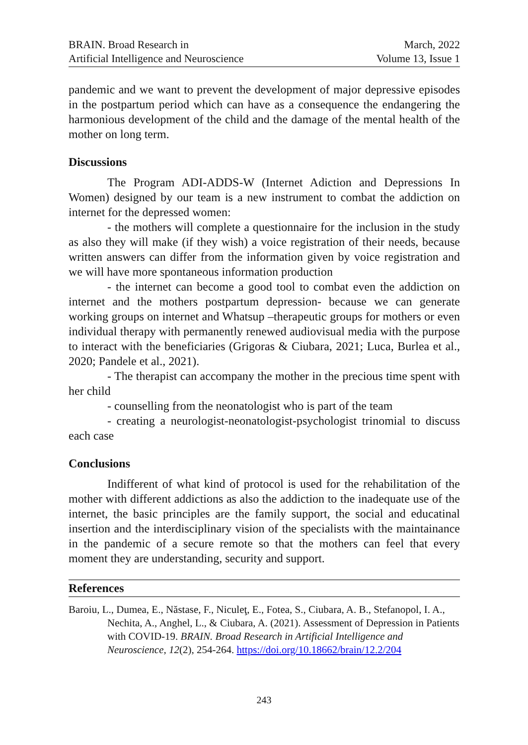BRAIN. Broad Research in
Artificial Intelligence and Neuroscience
March, 2022
Volume 13, Issue 1
pandemic and we want to prevent the development of major depressive episodes in the postpartum period which can have as a consequence the endangering the harmonious development of the child and the damage of the mental health of the mother on long term.
Discussions
The Program ADI-ADDS-W (Internet Adiction and Depressions In Women) designed by our team is a new instrument to combat the addiction on internet for the depressed women:
- the mothers will complete a questionnaire for the inclusion in the study as also they will make (if they wish) a voice registration of their needs, because written answers can differ from the information given by voice registration and we will have more spontaneous information production
- the internet can become a good tool to combat even the addiction on internet and the mothers postpartum depression- because we can generate working groups on internet and Whatsup –therapeutic groups for mothers or even individual therapy with permanently renewed audiovisual media with the purpose to interact with the beneficiaries (Grigoras & Ciubara, 2021; Luca, Burlea et al., 2020; Pandele et al., 2021).
- The therapist can accompany the mother in the precious time spent with her child
- counselling from the neonatologist who is part of the team
- creating a neurologist-neonatologist-psychologist trinomial to discuss each case
Conclusions
Indifferent of what kind of protocol is used for the rehabilitation of the mother with different addictions as also the addiction to the inadequate use of the internet, the basic principles are the family support, the social and educatinal insertion and the interdisciplinary vision of the specialists with the maintainance in the pandemic of a secure remote so that the mothers can feel that every moment they are understanding, security and support.
References
Baroiu, L., Dumea, E., Năstase, F., Niculeţ, E., Fotea, S., Ciubara, A. B., Stefanopol, I. A., Nechita, A., Anghel, L., & Ciubara, A. (2021). Assessment of Depression in Patients with COVID-19. BRAIN. Broad Research in Artificial Intelligence and Neuroscience, 12(2), 254-264. https://doi.org/10.18662/brain/12.2/204
243